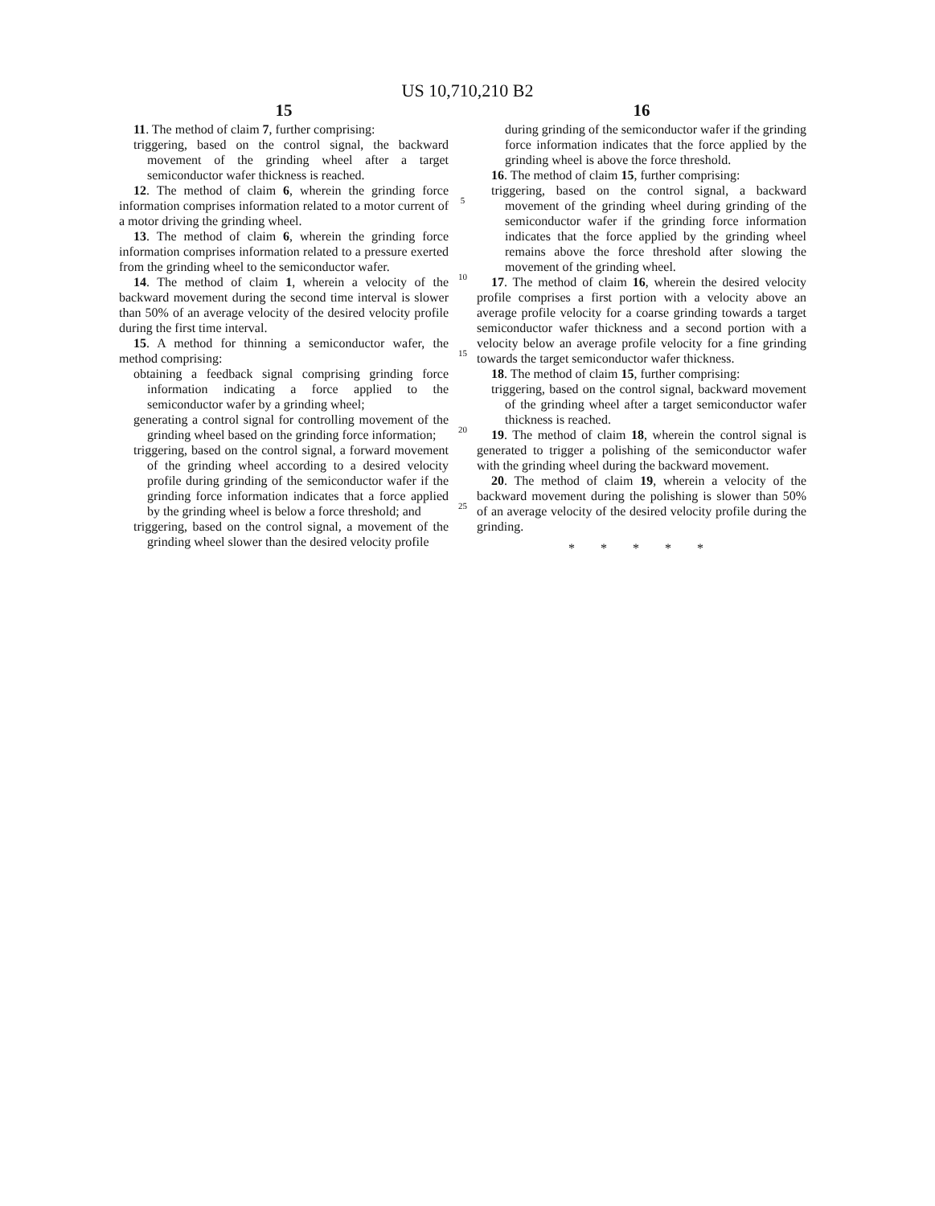US 10,710,210 B2
15
11. The method of claim 7, further comprising:
triggering, based on the control signal, the backward movement of the grinding wheel after a target semiconductor wafer thickness is reached.
12. The method of claim 6, wherein the grinding force information comprises information related to a motor current of a motor driving the grinding wheel.
13. The method of claim 6, wherein the grinding force information comprises information related to a pressure exerted from the grinding wheel to the semiconductor wafer.
14. The method of claim 1, wherein a velocity of the backward movement during the second time interval is slower than 50% of an average velocity of the desired velocity profile during the first time interval.
15. A method for thinning a semiconductor wafer, the method comprising:
obtaining a feedback signal comprising grinding force information indicating a force applied to the semiconductor wafer by a grinding wheel;
generating a control signal for controlling movement of the grinding wheel based on the grinding force information;
triggering, based on the control signal, a forward movement of the grinding wheel according to a desired velocity profile during grinding of the semiconductor wafer if the grinding force information indicates that a force applied by the grinding wheel is below a force threshold; and
triggering, based on the control signal, a movement of the grinding wheel slower than the desired velocity profile
5
10
15
20
25
16
during grinding of the semiconductor wafer if the grinding force information indicates that the force applied by the grinding wheel is above the force threshold.
16. The method of claim 15, further comprising:
triggering, based on the control signal, a backward movement of the grinding wheel during grinding of the semiconductor wafer if the grinding force information indicates that the force applied by the grinding wheel remains above the force threshold after slowing the movement of the grinding wheel.
17. The method of claim 16, wherein the desired velocity profile comprises a first portion with a velocity above an average profile velocity for a coarse grinding towards a target semiconductor wafer thickness and a second portion with a velocity below an average profile velocity for a fine grinding towards the target semiconductor wafer thickness.
18. The method of claim 15, further comprising:
triggering, based on the control signal, backward movement of the grinding wheel after a target semiconductor wafer thickness is reached.
19. The method of claim 18, wherein the control signal is generated to trigger a polishing of the semiconductor wafer with the grinding wheel during the backward movement.
20. The method of claim 19, wherein a velocity of the backward movement during the polishing is slower than 50% of an average velocity of the desired velocity profile during the grinding.
* * * * *